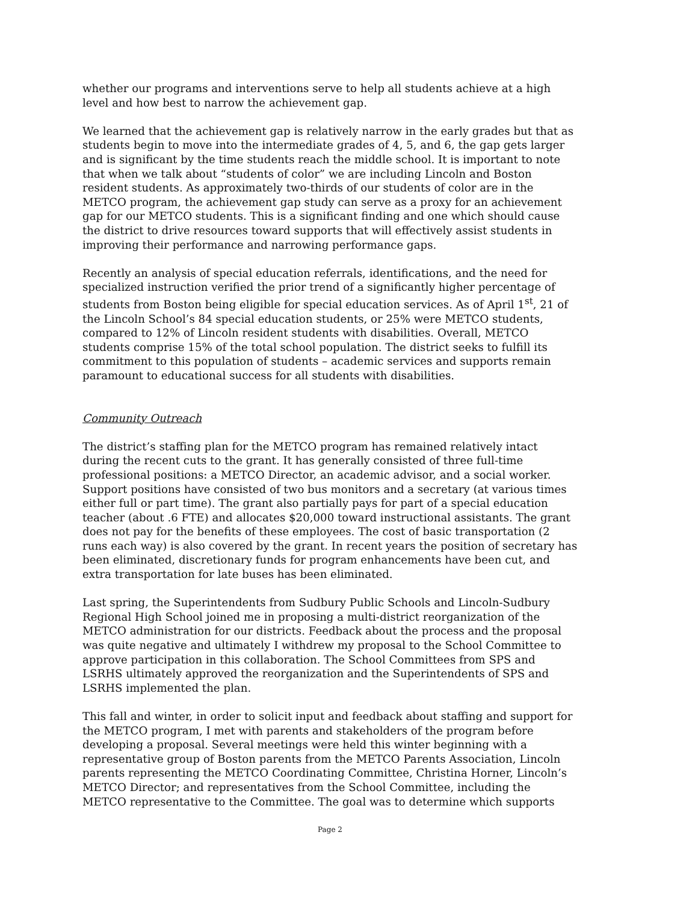whether our programs and interventions serve to help all students achieve at a high level and how best to narrow the achievement gap.
We learned that the achievement gap is relatively narrow in the early grades but that as students begin to move into the intermediate grades of 4, 5, and 6, the gap gets larger and is significant by the time students reach the middle school. It is important to note that when we talk about “students of color” we are including Lincoln and Boston resident students. As approximately two-thirds of our students of color are in the METCO program, the achievement gap study can serve as a proxy for an achievement gap for our METCO students. This is a significant finding and one which should cause the district to drive resources toward supports that will effectively assist students in improving their performance and narrowing performance gaps.
Recently an analysis of special education referrals, identifications, and the need for specialized instruction verified the prior trend of a significantly higher percentage of students from Boston being eligible for special education services. As of April 1<sup>st</sup>, 21 of the Lincoln School’s 84 special education students, or 25% were METCO students, compared to 12% of Lincoln resident students with disabilities. Overall, METCO students comprise 15% of the total school population. The district seeks to fulfill its commitment to this population of students – academic services and supports remain paramount to educational success for all students with disabilities.
Community Outreach
The district’s staffing plan for the METCO program has remained relatively intact during the recent cuts to the grant. It has generally consisted of three full-time professional positions: a METCO Director, an academic advisor, and a social worker. Support positions have consisted of two bus monitors and a secretary (at various times either full or part time). The grant also partially pays for part of a special education teacher (about .6 FTE) and allocates $20,000 toward instructional assistants. The grant does not pay for the benefits of these employees. The cost of basic transportation (2 runs each way) is also covered by the grant. In recent years the position of secretary has been eliminated, discretionary funds for program enhancements have been cut, and extra transportation for late buses has been eliminated.
Last spring, the Superintendents from Sudbury Public Schools and Lincoln-Sudbury Regional High School joined me in proposing a multi-district reorganization of the METCO administration for our districts. Feedback about the process and the proposal was quite negative and ultimately I withdrew my proposal to the School Committee to approve participation in this collaboration. The School Committees from SPS and LSRHS ultimately approved the reorganization and the Superintendents of SPS and LSRHS implemented the plan.
This fall and winter, in order to solicit input and feedback about staffing and support for the METCO program, I met with parents and stakeholders of the program before developing a proposal. Several meetings were held this winter beginning with a representative group of Boston parents from the METCO Parents Association, Lincoln parents representing the METCO Coordinating Committee, Christina Horner, Lincoln’s METCO Director; and representatives from the School Committee, including the METCO representative to the Committee. The goal was to determine which supports
Page 2